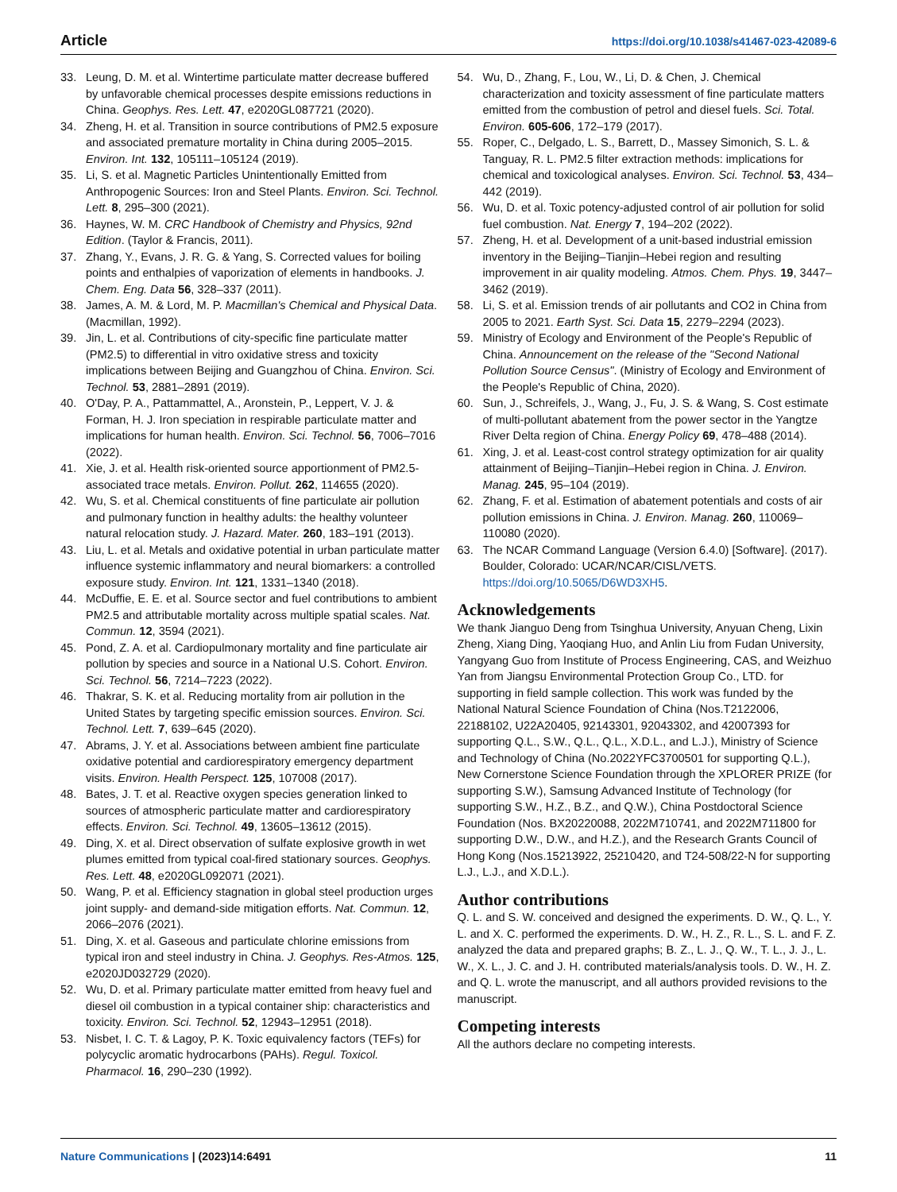Article https://doi.org/10.1038/s41467-023-42089-6
33. Leung, D. M. et al. Wintertime particulate matter decrease buffered by unfavorable chemical processes despite emissions reductions in China. Geophys. Res. Lett. 47, e2020GL087721 (2020).
34. Zheng, H. et al. Transition in source contributions of PM2.5 exposure and associated premature mortality in China during 2005–2015. Environ. Int. 132, 105111–105124 (2019).
35. Li, S. et al. Magnetic Particles Unintentionally Emitted from Anthropogenic Sources: Iron and Steel Plants. Environ. Sci. Technol. Lett. 8, 295–300 (2021).
36. Haynes, W. M. CRC Handbook of Chemistry and Physics, 92nd Edition. (Taylor & Francis, 2011).
37. Zhang, Y., Evans, J. R. G. & Yang, S. Corrected values for boiling points and enthalpies of vaporization of elements in handbooks. J. Chem. Eng. Data 56, 328–337 (2011).
38. James, A. M. & Lord, M. P. Macmillan's Chemical and Physical Data. (Macmillan, 1992).
39. Jin, L. et al. Contributions of city-specific fine particulate matter (PM2.5) to differential in vitro oxidative stress and toxicity implications between Beijing and Guangzhou of China. Environ. Sci. Technol. 53, 2881–2891 (2019).
40. O'Day, P. A., Pattammattel, A., Aronstein, P., Leppert, V. J. & Forman, H. J. Iron speciation in respirable particulate matter and implications for human health. Environ. Sci. Technol. 56, 7006–7016 (2022).
41. Xie, J. et al. Health risk-oriented source apportionment of PM2.5-associated trace metals. Environ. Pollut. 262, 114655 (2020).
42. Wu, S. et al. Chemical constituents of fine particulate air pollution and pulmonary function in healthy adults: the healthy volunteer natural relocation study. J. Hazard. Mater. 260, 183–191 (2013).
43. Liu, L. et al. Metals and oxidative potential in urban particulate matter influence systemic inflammatory and neural biomarkers: a controlled exposure study. Environ. Int. 121, 1331–1340 (2018).
44. McDuffie, E. E. et al. Source sector and fuel contributions to ambient PM2.5 and attributable mortality across multiple spatial scales. Nat. Commun. 12, 3594 (2021).
45. Pond, Z. A. et al. Cardiopulmonary mortality and fine particulate air pollution by species and source in a National U.S. Cohort. Environ. Sci. Technol. 56, 7214–7223 (2022).
46. Thakrar, S. K. et al. Reducing mortality from air pollution in the United States by targeting specific emission sources. Environ. Sci. Technol. Lett. 7, 639–645 (2020).
47. Abrams, J. Y. et al. Associations between ambient fine particulate oxidative potential and cardiorespiratory emergency department visits. Environ. Health Perspect. 125, 107008 (2017).
48. Bates, J. T. et al. Reactive oxygen species generation linked to sources of atmospheric particulate matter and cardiorespiratory effects. Environ. Sci. Technol. 49, 13605–13612 (2015).
49. Ding, X. et al. Direct observation of sulfate explosive growth in wet plumes emitted from typical coal-fired stationary sources. Geophys. Res. Lett. 48, e2020GL092071 (2021).
50. Wang, P. et al. Efficiency stagnation in global steel production urges joint supply- and demand-side mitigation efforts. Nat. Commun. 12, 2066–2076 (2021).
51. Ding, X. et al. Gaseous and particulate chlorine emissions from typical iron and steel industry in China. J. Geophys. Res-Atmos. 125, e2020JD032729 (2020).
52. Wu, D. et al. Primary particulate matter emitted from heavy fuel and diesel oil combustion in a typical container ship: characteristics and toxicity. Environ. Sci. Technol. 52, 12943–12951 (2018).
53. Nisbet, I. C. T. & Lagoy, P. K. Toxic equivalency factors (TEFs) for polycyclic aromatic hydrocarbons (PAHs). Regul. Toxicol. Pharmacol. 16, 290–230 (1992).
54. Wu, D., Zhang, F., Lou, W., Li, D. & Chen, J. Chemical characterization and toxicity assessment of fine particulate matters emitted from the combustion of petrol and diesel fuels. Sci. Total. Environ. 605-606, 172–179 (2017).
55. Roper, C., Delgado, L. S., Barrett, D., Massey Simonich, S. L. & Tanguay, R. L. PM2.5 filter extraction methods: implications for chemical and toxicological analyses. Environ. Sci. Technol. 53, 434–442 (2019).
56. Wu, D. et al. Toxic potency-adjusted control of air pollution for solid fuel combustion. Nat. Energy 7, 194–202 (2022).
57. Zheng, H. et al. Development of a unit-based industrial emission inventory in the Beijing–Tianjin–Hebei region and resulting improvement in air quality modeling. Atmos. Chem. Phys. 19, 3447–3462 (2019).
58. Li, S. et al. Emission trends of air pollutants and CO2 in China from 2005 to 2021. Earth Syst. Sci. Data 15, 2279–2294 (2023).
59. Ministry of Ecology and Environment of the People's Republic of China. Announcement on the release of the "Second National Pollution Source Census". (Ministry of Ecology and Environment of the People's Republic of China, 2020).
60. Sun, J., Schreifels, J., Wang, J., Fu, J. S. & Wang, S. Cost estimate of multi-pollutant abatement from the power sector in the Yangtze River Delta region of China. Energy Policy 69, 478–488 (2014).
61. Xing, J. et al. Least-cost control strategy optimization for air quality attainment of Beijing–Tianjin–Hebei region in China. J. Environ. Manag. 245, 95–104 (2019).
62. Zhang, F. et al. Estimation of abatement potentials and costs of air pollution emissions in China. J. Environ. Manag. 260, 110069–110080 (2020).
63. The NCAR Command Language (Version 6.4.0) [Software]. (2017). Boulder, Colorado: UCAR/NCAR/CISL/VETS. https://doi.org/10.5065/D6WD3XH5.
Acknowledgements
We thank Jianguo Deng from Tsinghua University, Anyuan Cheng, Lixin Zheng, Xiang Ding, Yaoqiang Huo, and Anlin Liu from Fudan University, Yangyang Guo from Institute of Process Engineering, CAS, and Weizhuo Yan from Jiangsu Environmental Protection Group Co., LTD. for supporting in field sample collection. This work was funded by the National Natural Science Foundation of China (Nos.T2122006, 22188102, U22A20405, 92143301, 92043302, and 42007393 for supporting Q.L., S.W., Q.L., Q.L., X.D.L., and L.J.), Ministry of Science and Technology of China (No.2022YFC3700501 for supporting Q.L.), New Cornerstone Science Foundation through the XPLORER PRIZE (for supporting S.W.), Samsung Advanced Institute of Technology (for supporting S.W., H.Z., B.Z., and Q.W.), China Postdoctoral Science Foundation (Nos. BX20220088, 2022M710741, and 2022M711800 for supporting D.W., D.W., and H.Z.), and the Research Grants Council of Hong Kong (Nos.15213922, 25210420, and T24-508/22-N for supporting L.J., L.J., and X.D.L.).
Author contributions
Q. L. and S. W. conceived and designed the experiments. D. W., Q. L., Y. L. and X. C. performed the experiments. D. W., H. Z., R. L., S. L. and F. Z. analyzed the data and prepared graphs; B. Z., L. J., Q. W., T. L., J. J., L. W., X. L., J. C. and J. H. contributed materials/analysis tools. D. W., H. Z. and Q. L. wrote the manuscript, and all authors provided revisions to the manuscript.
Competing interests
All the authors declare no competing interests.
Nature Communications | (2023)14:6491 11